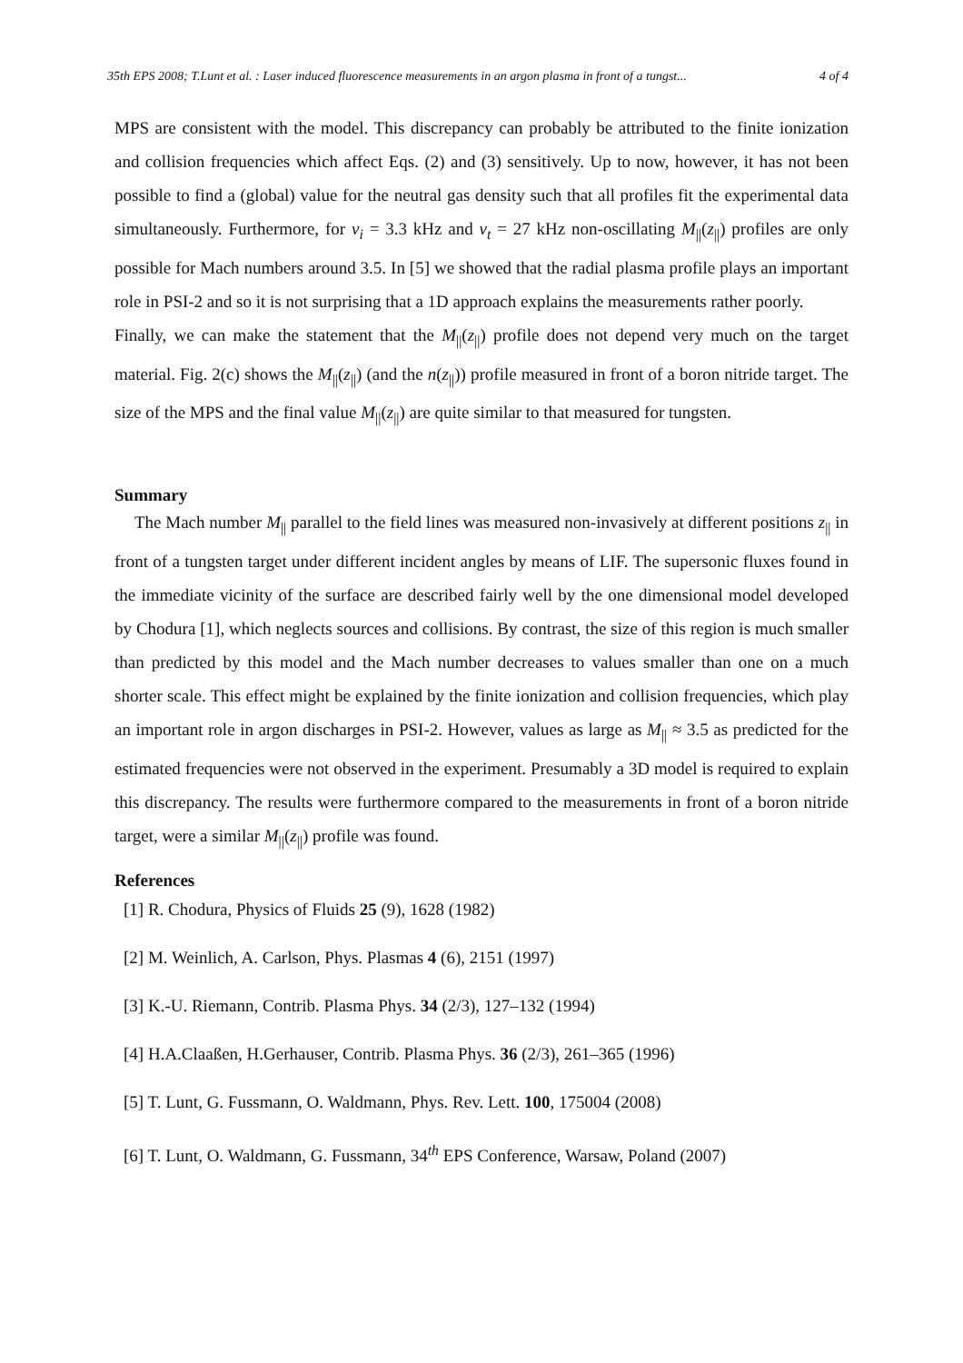35th EPS 2008; T.Lunt et al. : Laser induced fluorescence measurements in an argon plasma in front of a tungst... 4 of 4
MPS are consistent with the model. This discrepancy can probably be attributed to the finite ionization and collision frequencies which affect Eqs. (2) and (3) sensitively. Up to now, however, it has not been possible to find a (global) value for the neutral gas density such that all profiles fit the experimental data simultaneously. Furthermore, for ν<sub>i</sub> = 3.3 kHz and ν<sub>t</sub> = 27 kHz non-oscillating M<sub>||</sub>(z<sub>||</sub>) profiles are only possible for Mach numbers around 3.5. In [5] we showed that the radial plasma profile plays an important role in PSI-2 and so it is not surprising that a 1D approach explains the measurements rather poorly.
Finally, we can make the statement that the M<sub>||</sub>(z<sub>||</sub>) profile does not depend very much on the target material. Fig. 2(c) shows the M<sub>||</sub>(z<sub>||</sub>) (and the n(z<sub>||</sub>)) profile measured in front of a boron nitride target. The size of the MPS and the final value M<sub>||</sub>(z<sub>||</sub>) are quite similar to that measured for tungsten.
Summary
The Mach number M<sub>||</sub> parallel to the field lines was measured non-invasively at different positions z<sub>||</sub> in front of a tungsten target under different incident angles by means of LIF. The supersonic fluxes found in the immediate vicinity of the surface are described fairly well by the one dimensional model developed by Chodura [1], which neglects sources and collisions. By contrast, the size of this region is much smaller than predicted by this model and the Mach number decreases to values smaller than one on a much shorter scale. This effect might be explained by the finite ionization and collision frequencies, which play an important role in argon discharges in PSI-2. However, values as large as M<sub>||</sub> ≈ 3.5 as predicted for the estimated frequencies were not observed in the experiment. Presumably a 3D model is required to explain this discrepancy. The results were furthermore compared to the measurements in front of a boron nitride target, were a similar M<sub>||</sub>(z<sub>||</sub>) profile was found.
References
[1] R. Chodura, Physics of Fluids 25 (9), 1628 (1982)
[2] M. Weinlich, A. Carlson, Phys. Plasmas 4 (6), 2151 (1997)
[3] K.-U. Riemann, Contrib. Plasma Phys. 34 (2/3), 127–132 (1994)
[4] H.A.Claaßen, H.Gerhauser, Contrib. Plasma Phys. 36 (2/3), 261–365 (1996)
[5] T. Lunt, G. Fussmann, O. Waldmann, Phys. Rev. Lett. 100, 175004 (2008)
[6] T. Lunt, O. Waldmann, G. Fussmann, 34<sup>th</sup> EPS Conference, Warsaw, Poland (2007)